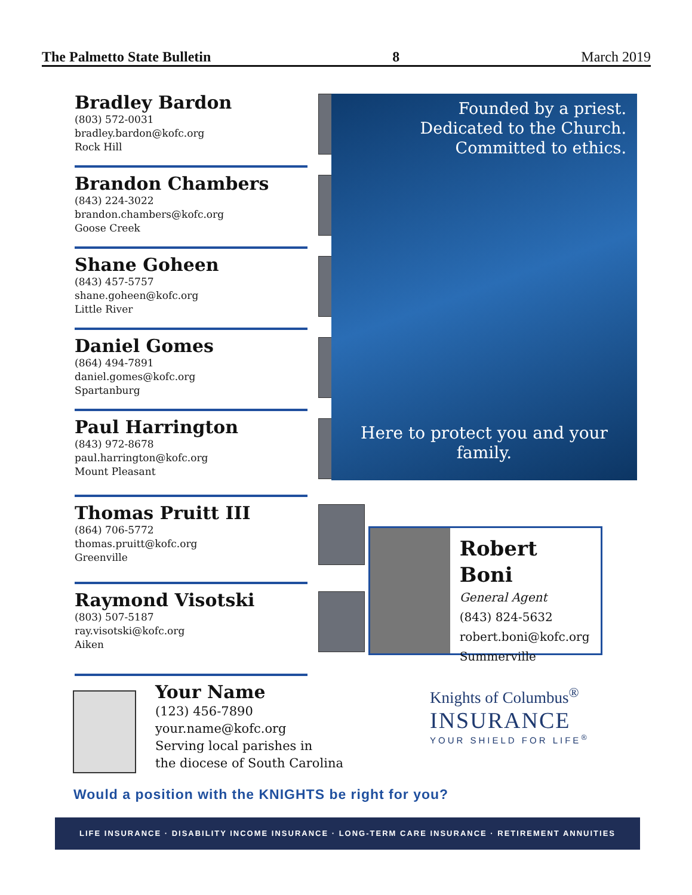The Palmetto State Bulletin 8 March 2019
Bradley Bardon
(803) 572-0031
bradley.bardon@kofc.org
Rock Hill
Brandon Chambers
(843) 224-3022
brandon.chambers@kofc.org
Goose Creek
Shane Goheen
(843) 457-5757
shane.goheen@kofc.org
Little River
Daniel Gomes
(864) 494-7891
daniel.gomes@kofc.org
Spartanburg
Paul Harrington
(843) 972-8678
paul.harrington@kofc.org
Mount Pleasant
Thomas Pruitt III
(864) 706-5772
thomas.pruitt@kofc.org
Greenville
Raymond Visotski
(803) 507-5187
ray.visotski@kofc.org
Aiken
Founded by a priest.
Dedicated to the Church.
Committed to ethics.
Here to protect you and your family.
Robert Boni
General Agent
(843) 824-5632
robert.boni@kofc.org
Summerville
Your Name
(123) 456-7890
your.name@kofc.org
Serving local parishes in
the diocese of South Carolina
Knights of Columbus<sup>®</sup>
INSURANCE
YOUR SHIELD FOR LIFE<sup>®</sup>
Would a position with the KNIGHTS be right for you?
LIFE INSURANCE · DISABILITY INCOME INSURANCE · LONG-TERM CARE INSURANCE · RETIREMENT ANNUITIES